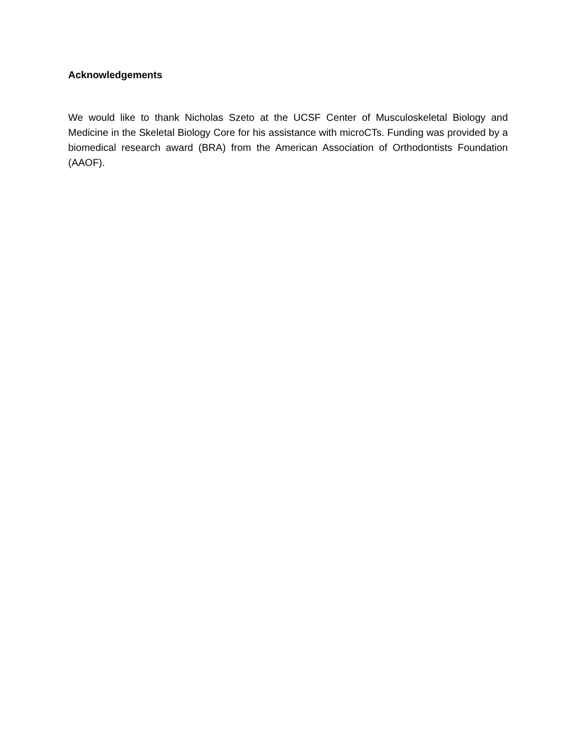Acknowledgements
We would like to thank Nicholas Szeto at the UCSF Center of Musculoskeletal Biology and Medicine in the Skeletal Biology Core for his assistance with microCTs. Funding was provided by a biomedical research award (BRA) from the American Association of Orthodontists Foundation (AAOF).